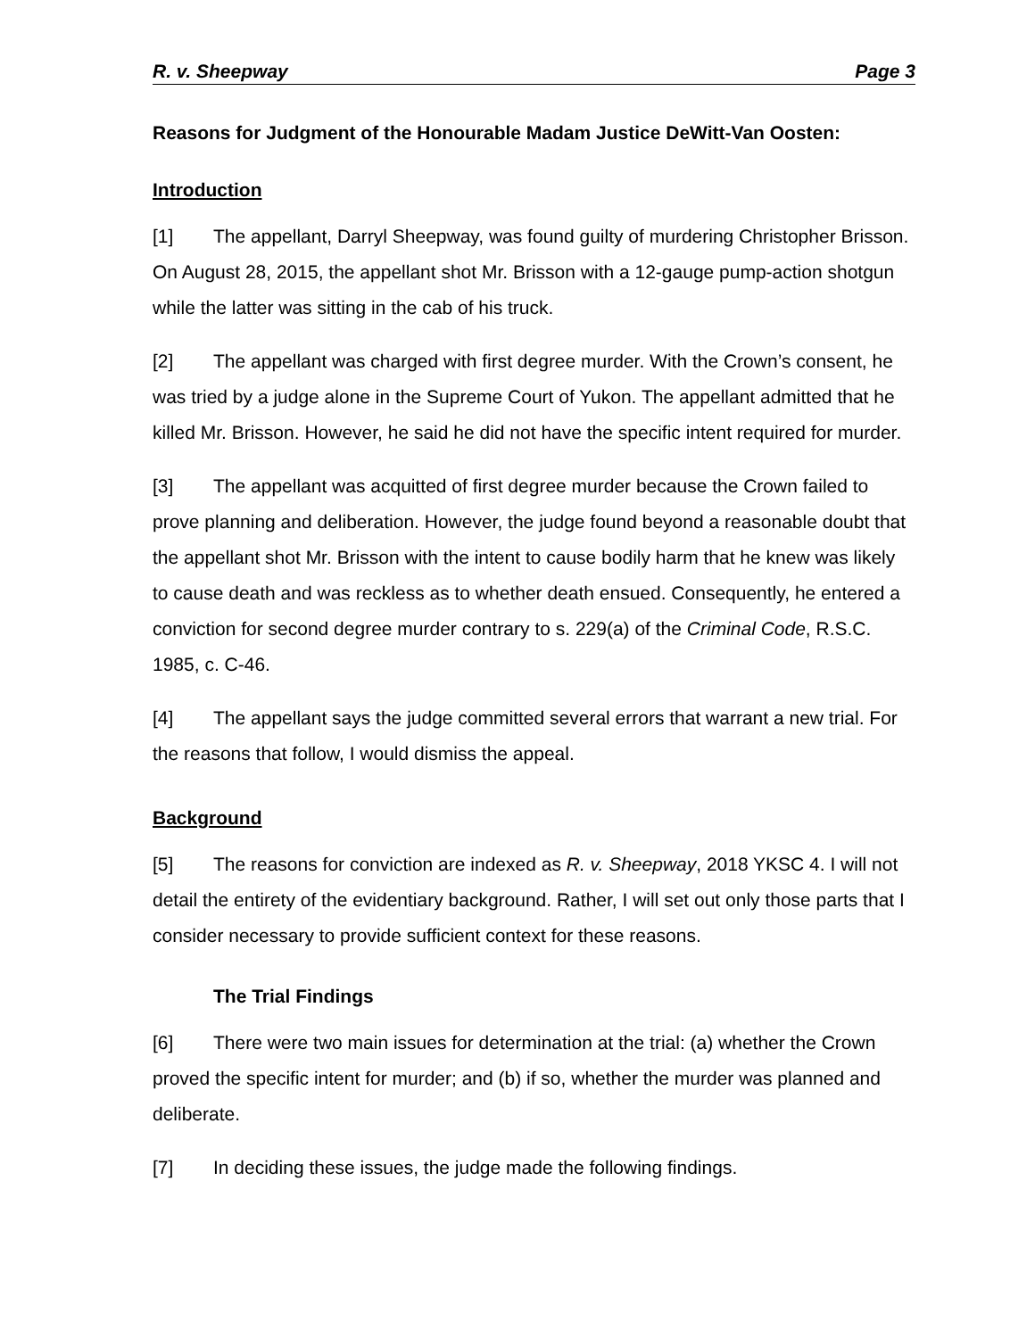R. v. Sheepway Page 3
Reasons for Judgment of the Honourable Madam Justice DeWitt-Van Oosten:
Introduction
[1] The appellant, Darryl Sheepway, was found guilty of murdering Christopher Brisson. On August 28, 2015, the appellant shot Mr. Brisson with a 12-gauge pump-action shotgun while the latter was sitting in the cab of his truck.
[2] The appellant was charged with first degree murder. With the Crown’s consent, he was tried by a judge alone in the Supreme Court of Yukon. The appellant admitted that he killed Mr. Brisson. However, he said he did not have the specific intent required for murder.
[3] The appellant was acquitted of first degree murder because the Crown failed to prove planning and deliberation. However, the judge found beyond a reasonable doubt that the appellant shot Mr. Brisson with the intent to cause bodily harm that he knew was likely to cause death and was reckless as to whether death ensued. Consequently, he entered a conviction for second degree murder contrary to s. 229(a) of the Criminal Code, R.S.C. 1985, c. C-46.
[4] The appellant says the judge committed several errors that warrant a new trial. For the reasons that follow, I would dismiss the appeal.
Background
[5] The reasons for conviction are indexed as R. v. Sheepway, 2018 YKSC 4. I will not detail the entirety of the evidentiary background. Rather, I will set out only those parts that I consider necessary to provide sufficient context for these reasons.
The Trial Findings
[6] There were two main issues for determination at the trial: (a) whether the Crown proved the specific intent for murder; and (b) if so, whether the murder was planned and deliberate.
[7] In deciding these issues, the judge made the following findings.